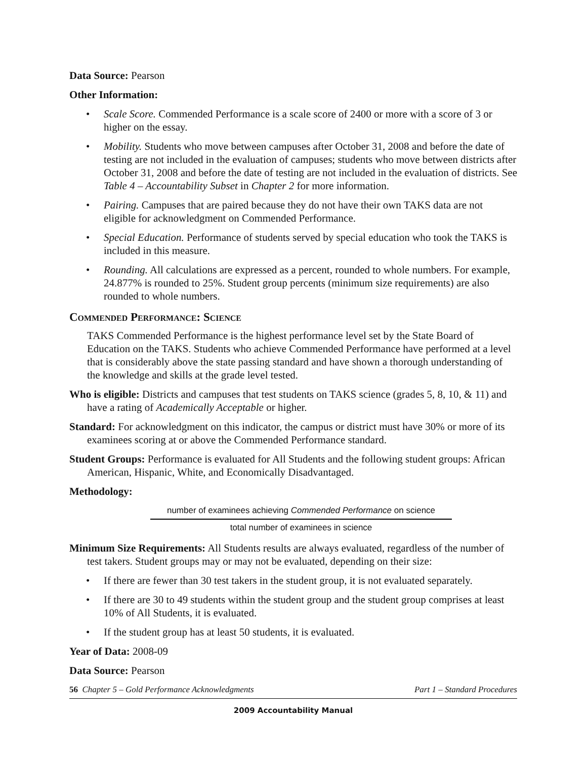Data Source: Pearson
Other Information:
• Scale Score. Commended Performance is a scale score of 2400 or more with a score of 3 or higher on the essay.
• Mobility. Students who move between campuses after October 31, 2008 and before the date of testing are not included in the evaluation of campuses; students who move between districts after October 31, 2008 and before the date of testing are not included in the evaluation of districts. See Table 4 – Accountability Subset in Chapter 2 for more information.
• Pairing. Campuses that are paired because they do not have their own TAKS data are not eligible for acknowledgment on Commended Performance.
• Special Education. Performance of students served by special education who took the TAKS is included in this measure.
• Rounding. All calculations are expressed as a percent, rounded to whole numbers. For example, 24.877% is rounded to 25%. Student group percents (minimum size requirements) are also rounded to whole numbers.
Commended Performance: Science
TAKS Commended Performance is the highest performance level set by the State Board of Education on the TAKS. Students who achieve Commended Performance have performed at a level that is considerably above the state passing standard and have shown a thorough understanding of the knowledge and skills at the grade level tested.
Who is eligible: Districts and campuses that test students on TAKS science (grades 5, 8, 10, & 11) and have a rating of Academically Acceptable or higher.
Standard: For acknowledgment on this indicator, the campus or district must have 30% or more of its examinees scoring at or above the Commended Performance standard.
Student Groups: Performance is evaluated for All Students and the following student groups: African American, Hispanic, White, and Economically Disadvantaged.
Methodology:
number of examinees achieving Commended Performance on science
total number of examinees in science
Minimum Size Requirements: All Students results are always evaluated, regardless of the number of test takers. Student groups may or may not be evaluated, depending on their size:
• If there are fewer than 30 test takers in the student group, it is not evaluated separately.
• If there are 30 to 49 students within the student group and the student group comprises at least 10% of All Students, it is evaluated.
• If the student group has at least 50 students, it is evaluated.
Year of Data: 2008-09
Data Source: Pearson
56 Chapter 5 – Gold Performance Acknowledgments Part 1 – Standard Procedures
2009 Accountability Manual